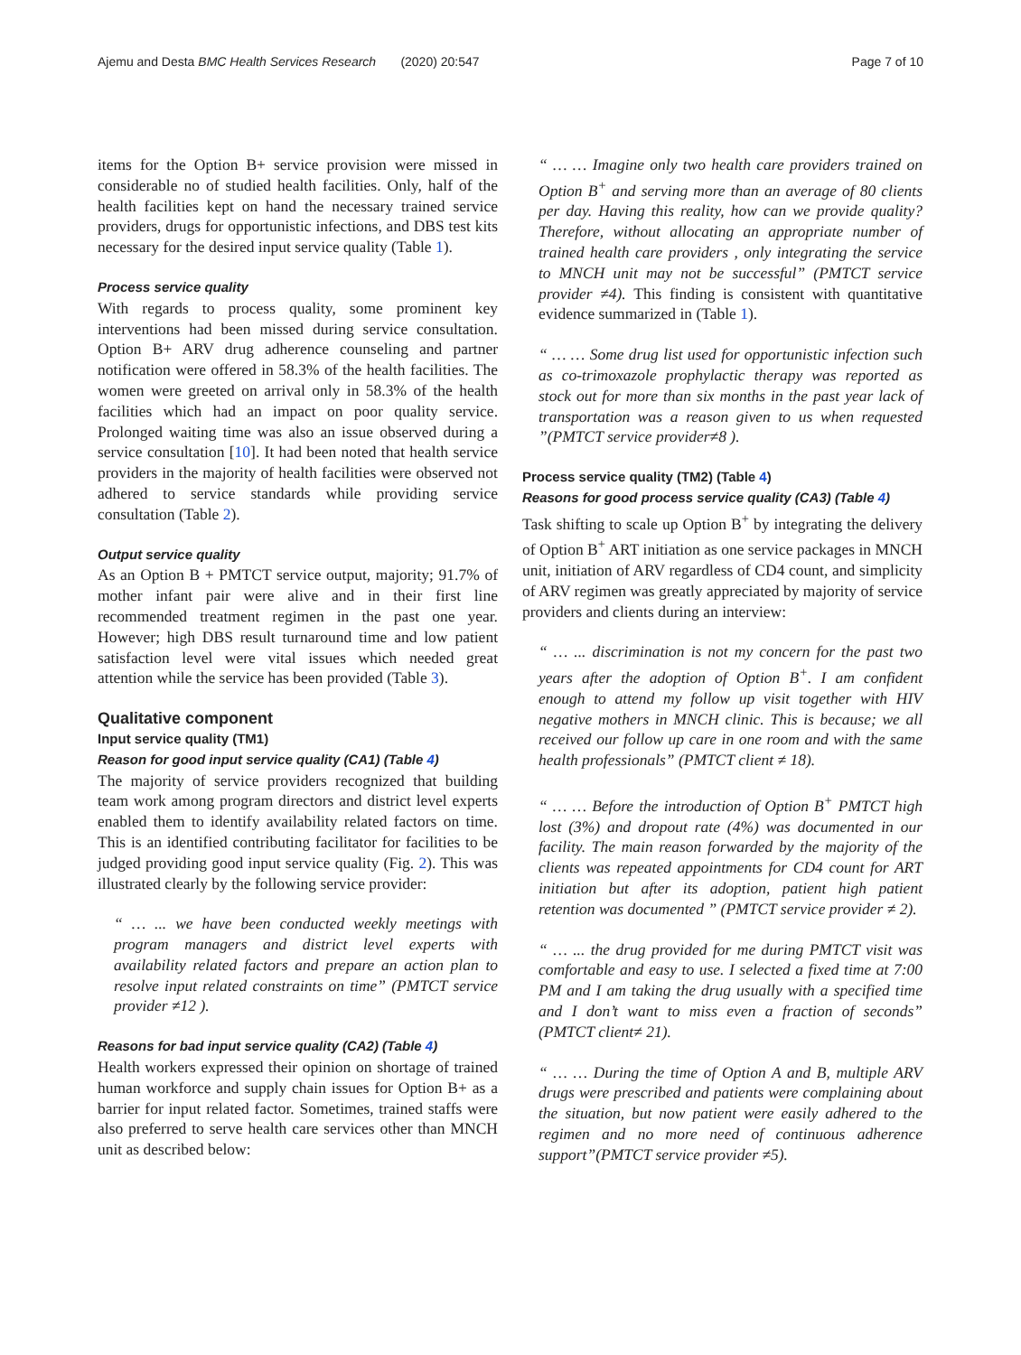Ajemu and Desta BMC Health Services Research (2020) 20:547 Page 7 of 10
items for the Option B+ service provision were missed in considerable no of studied health facilities. Only, half of the health facilities kept on hand the necessary trained service providers, drugs for opportunistic infections, and DBS test kits necessary for the desired input service quality (Table 1).
Process service quality
With regards to process quality, some prominent key interventions had been missed during service consultation. Option B+ ARV drug adherence counseling and partner notification were offered in 58.3% of the health facilities. The women were greeted on arrival only in 58.3% of the health facilities which had an impact on poor quality service. Prolonged waiting time was also an issue observed during a service consultation [10]. It had been noted that health service providers in the majority of health facilities were observed not adhered to service standards while providing service consultation (Table 2).
Output service quality
As an Option B + PMTCT service output, majority; 91.7% of mother infant pair were alive and in their first line recommended treatment regimen in the past one year. However; high DBS result turnaround time and low patient satisfaction level were vital issues which needed great attention while the service has been provided (Table 3).
Qualitative component
Input service quality (TM1)
Reason for good input service quality (CA1) (Table 4)
The majority of service providers recognized that building team work among program directors and district level experts enabled them to identify availability related factors on time. This is an identified contributing facilitator for facilities to be judged providing good input service quality (Fig. 2). This was illustrated clearly by the following service provider:
“ … ... we have been conducted weekly meetings with program managers and district level experts with availability related factors and prepare an action plan to resolve input related constraints on time” (PMTCT service provider ≠12 ).
Reasons for bad input service quality (CA2) (Table 4)
Health workers expressed their opinion on shortage of trained human workforce and supply chain issues for Option B+ as a barrier for input related factor. Sometimes, trained staffs were also preferred to serve health care services other than MNCH unit as described below:
“ … … Imagine only two health care providers trained on Option B<sup>+</sup> and serving more than an average of 80 clients per day. Having this reality, how can we provide quality? Therefore, without allocating an appropriate number of trained health care providers , only integrating the service to MNCH unit may not be successful” (PMTCT service provider ≠4). This finding is consistent with quantitative evidence summarized in (Table 1).
“ … … Some drug list used for opportunistic infection such as co-trimoxazole prophylactic therapy was reported as stock out for more than six months in the past year lack of transportation was a reason given to us when requested ”(PMTCT service provider≠8 ).
Process service quality (TM2) (Table 4)
Reasons for good process service quality (CA3) (Table 4)
Task shifting to scale up Option B<sup>+</sup> by integrating the delivery of Option B<sup>+</sup> ART initiation as one service packages in MNCH unit, initiation of ARV regardless of CD4 count, and simplicity of ARV regimen was greatly appreciated by majority of service providers and clients during an interview:
“ … ... discrimination is not my concern for the past two years after the adoption of Option B<sup>+</sup>. I am confident enough to attend my follow up visit together with HIV negative mothers in MNCH clinic. This is because; we all received our follow up care in one room and with the same health professionals” (PMTCT client ≠ 18).
“ … … Before the introduction of Option B<sup>+</sup> PMTCT high lost (3%) and dropout rate (4%) was documented in our facility. The main reason forwarded by the majority of the clients was repeated appointments for CD4 count for ART initiation but after its adoption, patient high patient retention was documented ” (PMTCT service provider ≠ 2).
“ … ... the drug provided for me during PMTCT visit was comfortable and easy to use. I selected a fixed time at 7:00 PM and I am taking the drug usually with a specified time and I don’t want to miss even a fraction of seconds” (PMTCT client≠ 21).
“ … … During the time of Option A and B, multiple ARV drugs were prescribed and patients were complaining about the situation, but now patient were easily adhered to the regimen and no more need of continuous adherence support”(PMTCT service provider ≠5).